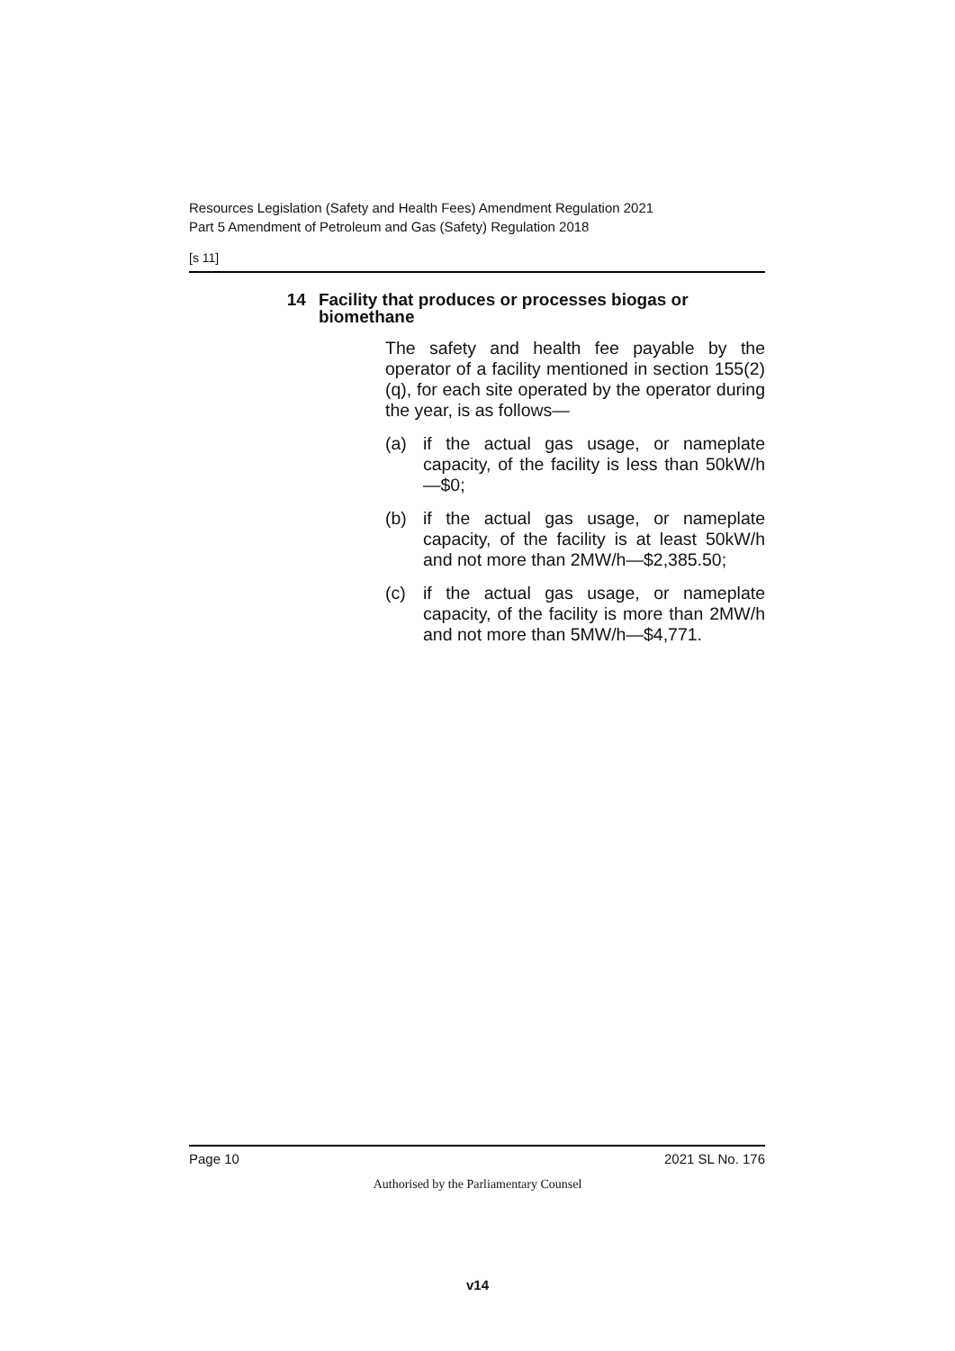Resources Legislation (Safety and Health Fees) Amendment Regulation 2021
Part 5 Amendment of Petroleum and Gas (Safety) Regulation 2018
[s 11]
14 Facility that produces or processes biogas or biomethane
The safety and health fee payable by the operator of a facility mentioned in section 155(2)(q), for each site operated by the operator during the year, is as follows—
(a) if the actual gas usage, or nameplate capacity, of the facility is less than 50kW/h—$0;
(b) if the actual gas usage, or nameplate capacity, of the facility is at least 50kW/h and not more than 2MW/h—$2,385.50;
(c) if the actual gas usage, or nameplate capacity, of the facility is more than 2MW/h and not more than 5MW/h—$4,771.
Page 10 2021 SL No. 176
Authorised by the Parliamentary Counsel
v14